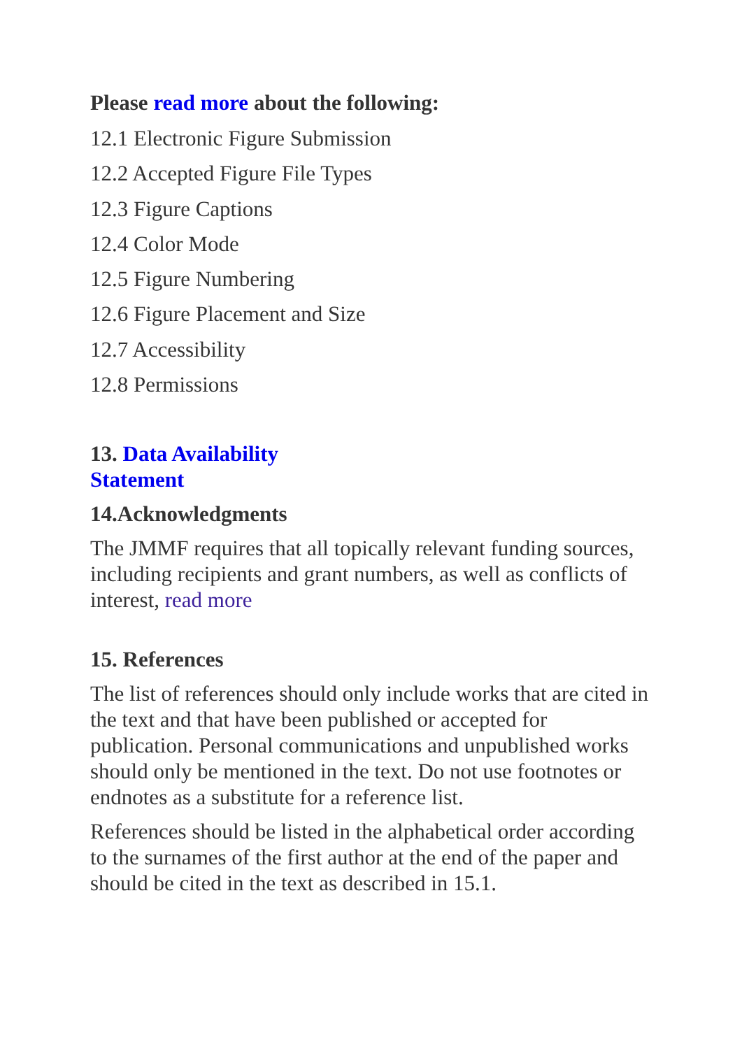Please read more about the following:
12.1 Electronic Figure Submission
12.2 Accepted Figure File Types
12.3 Figure Captions
12.4 Color Mode
12.5 Figure Numbering
12.6 Figure Placement and Size
12.7 Accessibility
12.8 Permissions
13. Data Availability
Statement
14.Acknowledgments
The JMMF requires that all topically relevant funding sources, including recipients and grant numbers, as well as conflicts of interest, read more
15. References
The list of references should only include works that are cited in the text and that have been published or accepted for publication. Personal communications and unpublished works should only be mentioned in the text. Do not use footnotes or endnotes as a substitute for a reference list.
References should be listed in the alphabetical order according to the surnames of the first author at the end of the paper and should be cited in the text as described in 15.1.